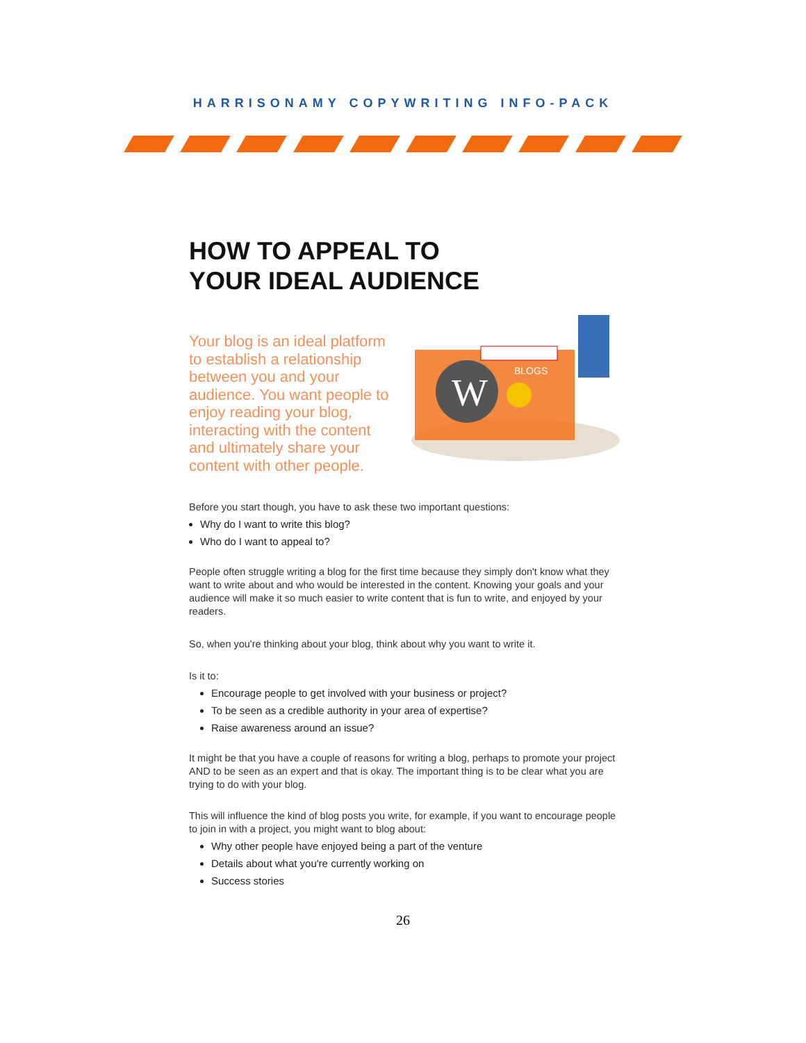HARRISONAMY COPYWRITING INFO-PACK
HOW TO APPEAL TO
YOUR IDEAL AUDIENCE
Your blog is an ideal platform to establish a relationship between you and your audience. You want people to enjoy reading your blog, interacting with the content and ultimately share your content with other people.
W
BLOGS
Before you start though, you have to ask these two important questions:
Why do I want to write this blog?
Who do I want to appeal to?
People often struggle writing a blog for the first time because they simply don't know what they want to write about and who would be interested in the content. Knowing your goals and your audience will make it so much easier to write content that is fun to write, and enjoyed by your readers.
So, when you're thinking about your blog, think about why you want to write it.
Is it to:
Encourage people to get involved with your business or project?
To be seen as a credible authority in your area of expertise?
Raise awareness around an issue?
It might be that you have a couple of reasons for writing a blog, perhaps to promote your project AND to be seen as an expert and that is okay. The important thing is to be clear what you are trying to do with your blog.
This will influence the kind of blog posts you write, for example, if you want to encourage people to join in with a project, you might want to blog about:
Why other people have enjoyed being a part of the venture
Details about what you're currently working on
Success stories
26